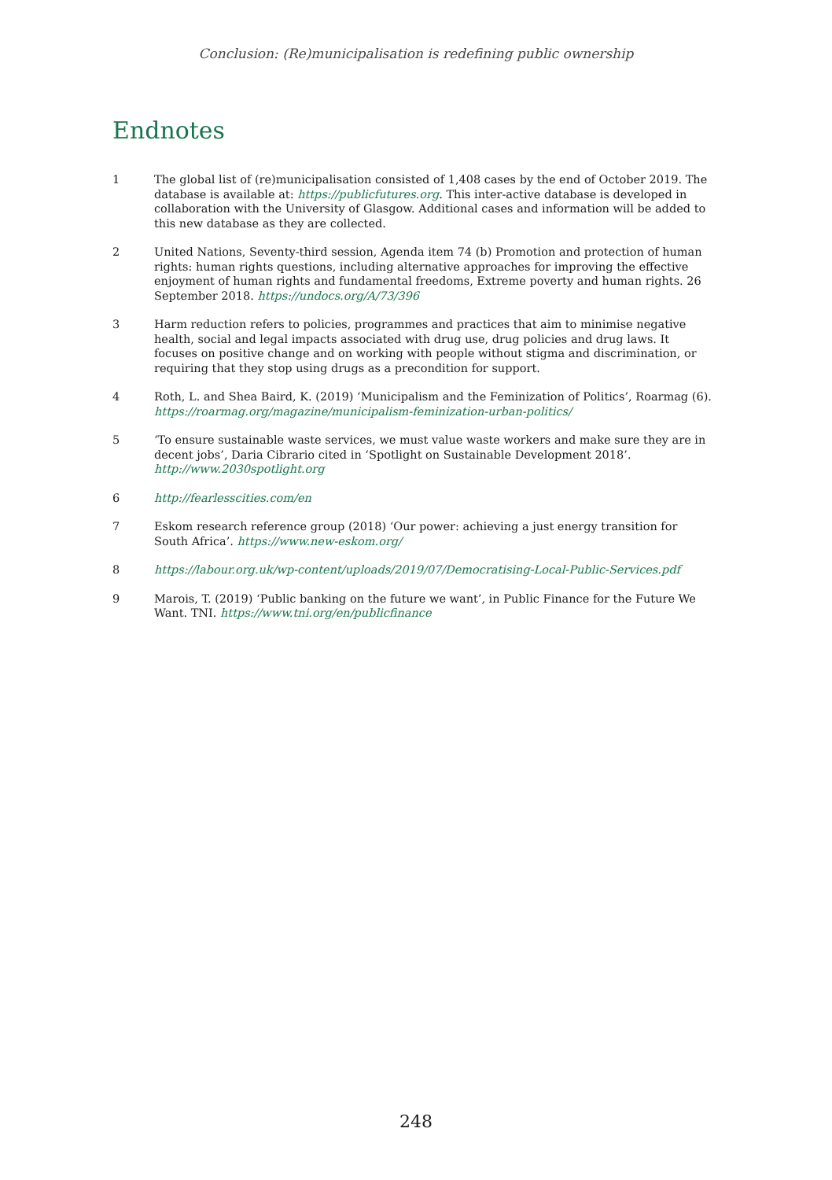Conclusion: (Re)municipalisation is redefining public ownership
Endnotes
1 The global list of (re)municipalisation consisted of 1,408 cases by the end of October 2019. The database is available at: https://publicfutures.org. This inter-active database is developed in collaboration with the University of Glasgow. Additional cases and information will be added to this new database as they are collected.
2 United Nations, Seventy-third session, Agenda item 74 (b) Promotion and protection of human rights: human rights questions, including alternative approaches for improving the effective enjoyment of human rights and fundamental freedoms, Extreme poverty and human rights. 26 September 2018. https://undocs.org/A/73/396
3 Harm reduction refers to policies, programmes and practices that aim to minimise negative health, social and legal impacts associated with drug use, drug policies and drug laws. It focuses on positive change and on working with people without stigma and discrimination, or requiring that they stop using drugs as a precondition for support.
4 Roth, L. and Shea Baird, K. (2019) ‘Municipalism and the Feminization of Politics’, Roarmag (6). https://roarmag.org/magazine/municipalism-feminization-urban-politics/
5 ‘To ensure sustainable waste services, we must value waste workers and make sure they are in decent jobs’, Daria Cibrario cited in ‘Spotlight on Sustainable Development 2018’. http://www.2030spotlight.org
6 http://fearlesscities.com/en
7 Eskom research reference group (2018) ‘Our power: achieving a just energy transition for South Africa’. https://www.new-eskom.org/
8 https://labour.org.uk/wp-content/uploads/2019/07/Democratising-Local-Public-Services.pdf
9 Marois, T. (2019) ‘Public banking on the future we want’, in Public Finance for the Future We Want. TNI. https://www.tni.org/en/publicfinance
248